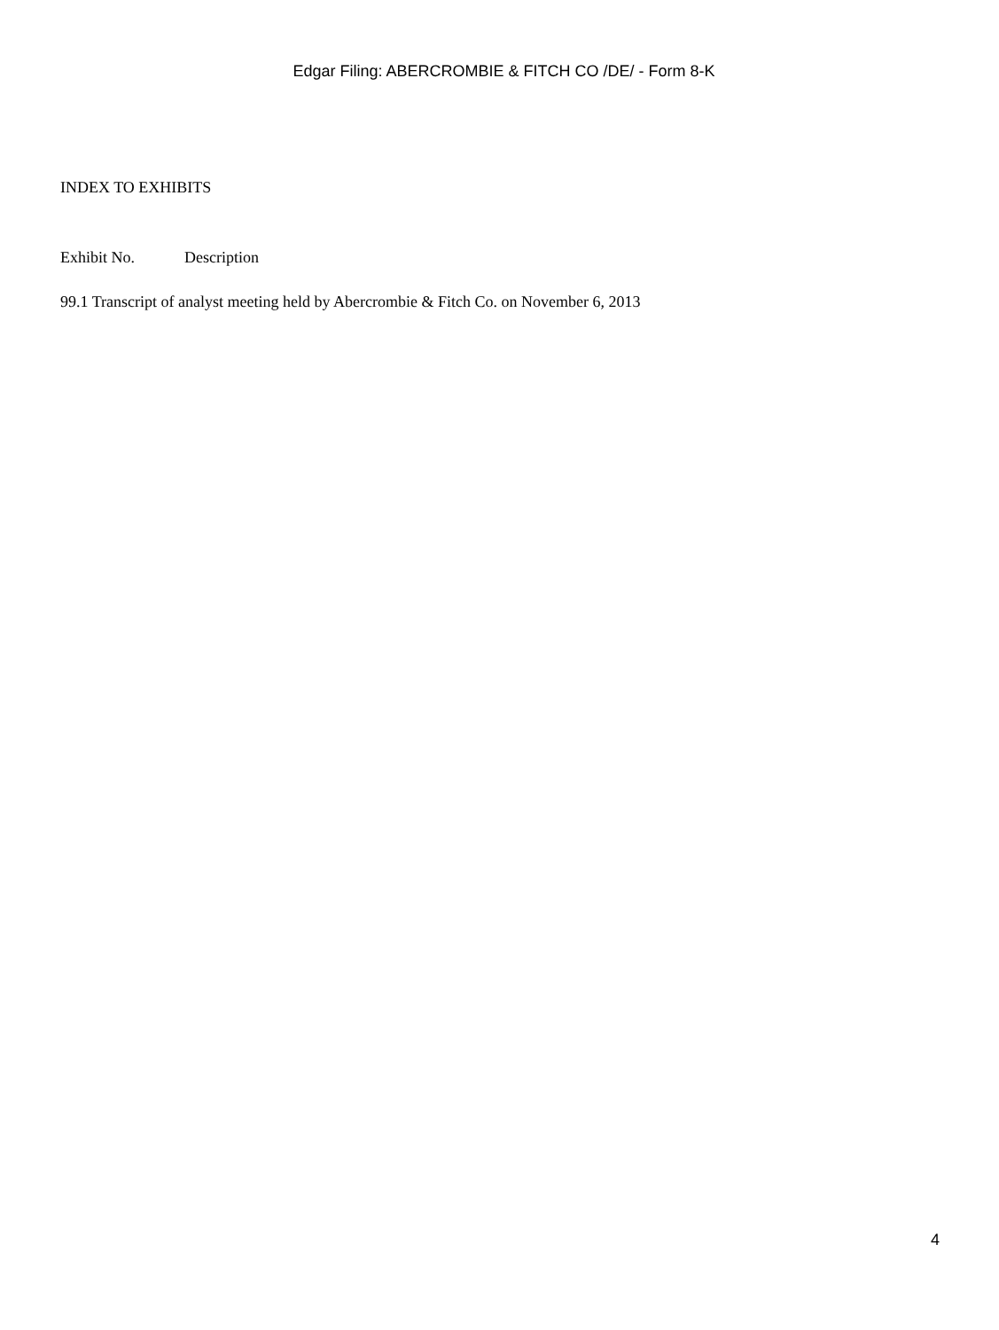Edgar Filing: ABERCROMBIE & FITCH CO /DE/ - Form 8-K
INDEX TO EXHIBITS
| Exhibit No. | Description |
99.1 Transcript of analyst meeting held by Abercrombie & Fitch Co. on November 6, 2013
4